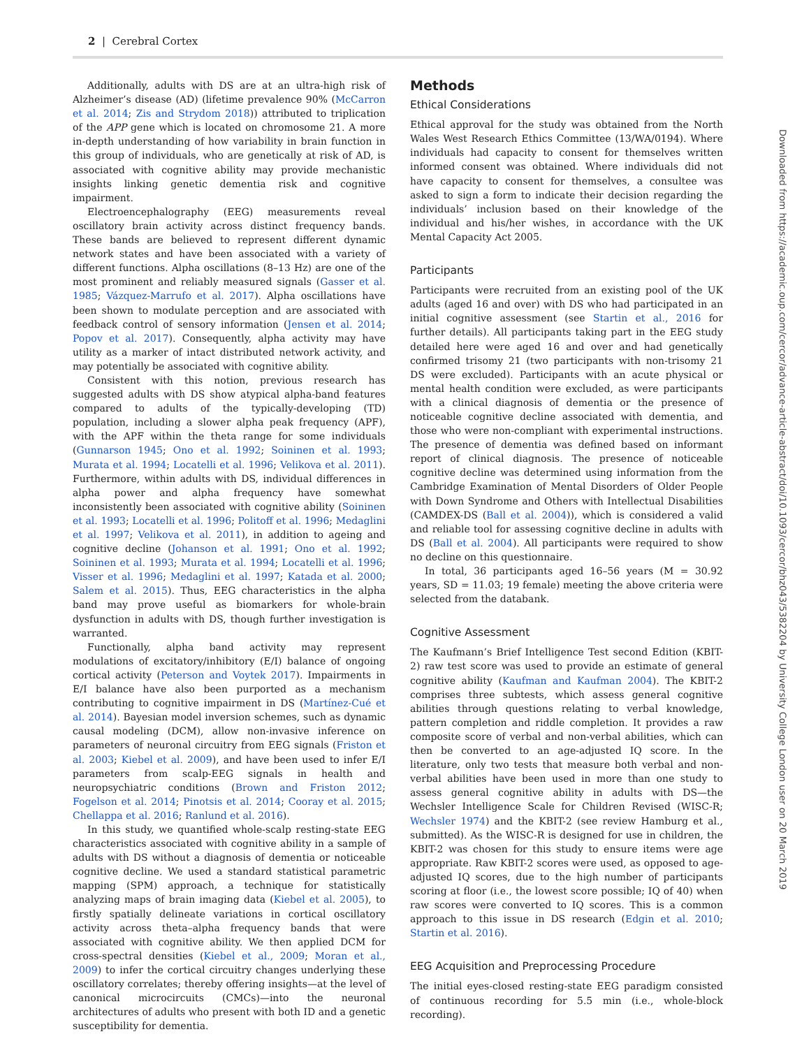2 | Cerebral Cortex
Additionally, adults with DS are at an ultra-high risk of Alzheimer’s disease (AD) (lifetime prevalence 90% (McCarron et al. 2014; Zis and Strydom 2018)) attributed to triplication of the APP gene which is located on chromosome 21. A more in-depth understanding of how variability in brain function in this group of individuals, who are genetically at risk of AD, is associated with cognitive ability may provide mechanistic insights linking genetic dementia risk and cognitive impairment.
Electroencephalography (EEG) measurements reveal oscillatory brain activity across distinct frequency bands. These bands are believed to represent different dynamic network states and have been associated with a variety of different functions. Alpha oscillations (8–13 Hz) are one of the most prominent and reliably measured signals (Gasser et al. 1985; Vázquez-Marrufo et al. 2017). Alpha oscillations have been shown to modulate perception and are associated with feedback control of sensory information (Jensen et al. 2014; Popov et al. 2017). Consequently, alpha activity may have utility as a marker of intact distributed network activity, and may potentially be associated with cognitive ability.
Consistent with this notion, previous research has suggested adults with DS show atypical alpha-band features compared to adults of the typically-developing (TD) population, including a slower alpha peak frequency (APF), with the APF within the theta range for some individuals (Gunnarson 1945; Ono et al. 1992; Soininen et al. 1993; Murata et al. 1994; Locatelli et al. 1996; Velikova et al. 2011). Furthermore, within adults with DS, individual differences in alpha power and alpha frequency have somewhat inconsistently been associated with cognitive ability (Soininen et al. 1993; Locatelli et al. 1996; Politoff et al. 1996; Medaglini et al. 1997; Velikova et al. 2011), in addition to ageing and cognitive decline (Johanson et al. 1991; Ono et al. 1992; Soininen et al. 1993; Murata et al. 1994; Locatelli et al. 1996; Visser et al. 1996; Medaglini et al. 1997; Katada et al. 2000; Salem et al. 2015). Thus, EEG characteristics in the alpha band may prove useful as biomarkers for whole-brain dysfunction in adults with DS, though further investigation is warranted.
Functionally, alpha band activity may represent modulations of excitatory/inhibitory (E/I) balance of ongoing cortical activity (Peterson and Voytek 2017). Impairments in E/I balance have also been purported as a mechanism contributing to cognitive impairment in DS (Martínez-Cué et al. 2014). Bayesian model inversion schemes, such as dynamic causal modeling (DCM), allow non-invasive inference on parameters of neuronal circuitry from EEG signals (Friston et al. 2003; Kiebel et al. 2009), and have been used to infer E/I parameters from scalp-EEG signals in health and neuropsychiatric conditions (Brown and Friston 2012; Fogelson et al. 2014; Pinotsis et al. 2014; Cooray et al. 2015; Chellappa et al. 2016; Ranlund et al. 2016).
In this study, we quantified whole-scalp resting-state EEG characteristics associated with cognitive ability in a sample of adults with DS without a diagnosis of dementia or noticeable cognitive decline. We used a standard statistical parametric mapping (SPM) approach, a technique for statistically analyzing maps of brain imaging data (Kiebel et al. 2005), to firstly spatially delineate variations in cortical oscillatory activity across theta–alpha frequency bands that were associated with cognitive ability. We then applied DCM for cross-spectral densities (Kiebel et al., 2009; Moran et al., 2009) to infer the cortical circuitry changes underlying these oscillatory correlates; thereby offering insights—at the level of canonical microcircuits (CMCs)—into the neuronal architectures of adults who present with both ID and a genetic susceptibility for dementia.
Methods
Ethical Considerations
Ethical approval for the study was obtained from the North Wales West Research Ethics Committee (13/WA/0194). Where individuals had capacity to consent for themselves written informed consent was obtained. Where individuals did not have capacity to consent for themselves, a consultee was asked to sign a form to indicate their decision regarding the individuals’ inclusion based on their knowledge of the individual and his/her wishes, in accordance with the UK Mental Capacity Act 2005.
Participants
Participants were recruited from an existing pool of the UK adults (aged 16 and over) with DS who had participated in an initial cognitive assessment (see Startin et al., 2016 for further details). All participants taking part in the EEG study detailed here were aged 16 and over and had genetically confirmed trisomy 21 (two participants with non-trisomy 21 DS were excluded). Participants with an acute physical or mental health condition were excluded, as were participants with a clinical diagnosis of dementia or the presence of noticeable cognitive decline associated with dementia, and those who were non-compliant with experimental instructions. The presence of dementia was defined based on informant report of clinical diagnosis. The presence of noticeable cognitive decline was determined using information from the Cambridge Examination of Mental Disorders of Older People with Down Syndrome and Others with Intellectual Disabilities (CAMDEX-DS (Ball et al. 2004)), which is considered a valid and reliable tool for assessing cognitive decline in adults with DS (Ball et al. 2004). All participants were required to show no decline on this questionnaire.
In total, 36 participants aged 16–56 years (M = 30.92 years, SD = 11.03; 19 female) meeting the above criteria were selected from the databank.
Cognitive Assessment
The Kaufmann’s Brief Intelligence Test second Edition (KBIT-2) raw test score was used to provide an estimate of general cognitive ability (Kaufman and Kaufman 2004). The KBIT-2 comprises three subtests, which assess general cognitive abilities through questions relating to verbal knowledge, pattern completion and riddle completion. It provides a raw composite score of verbal and non-verbal abilities, which can then be converted to an age-adjusted IQ score. In the literature, only two tests that measure both verbal and non-verbal abilities have been used in more than one study to assess general cognitive ability in adults with DS—the Wechsler Intelligence Scale for Children Revised (WISC-R; Wechsler 1974) and the KBIT-2 (see review Hamburg et al., submitted). As the WISC-R is designed for use in children, the KBIT-2 was chosen for this study to ensure items were age appropriate. Raw KBIT-2 scores were used, as opposed to age-adjusted IQ scores, due to the high number of participants scoring at floor (i.e., the lowest score possible; IQ of 40) when raw scores were converted to IQ scores. This is a common approach to this issue in DS research (Edgin et al. 2010; Startin et al. 2016).
EEG Acquisition and Preprocessing Procedure
The initial eyes-closed resting-state EEG paradigm consisted of continuous recording for 5.5 min (i.e., whole-block recording).
Downloaded from https://academic.oup.com/cercor/advance-article-abstract/doi/10.1093/cercor/bhz043/5382204 by University College London user on 20 March 2019